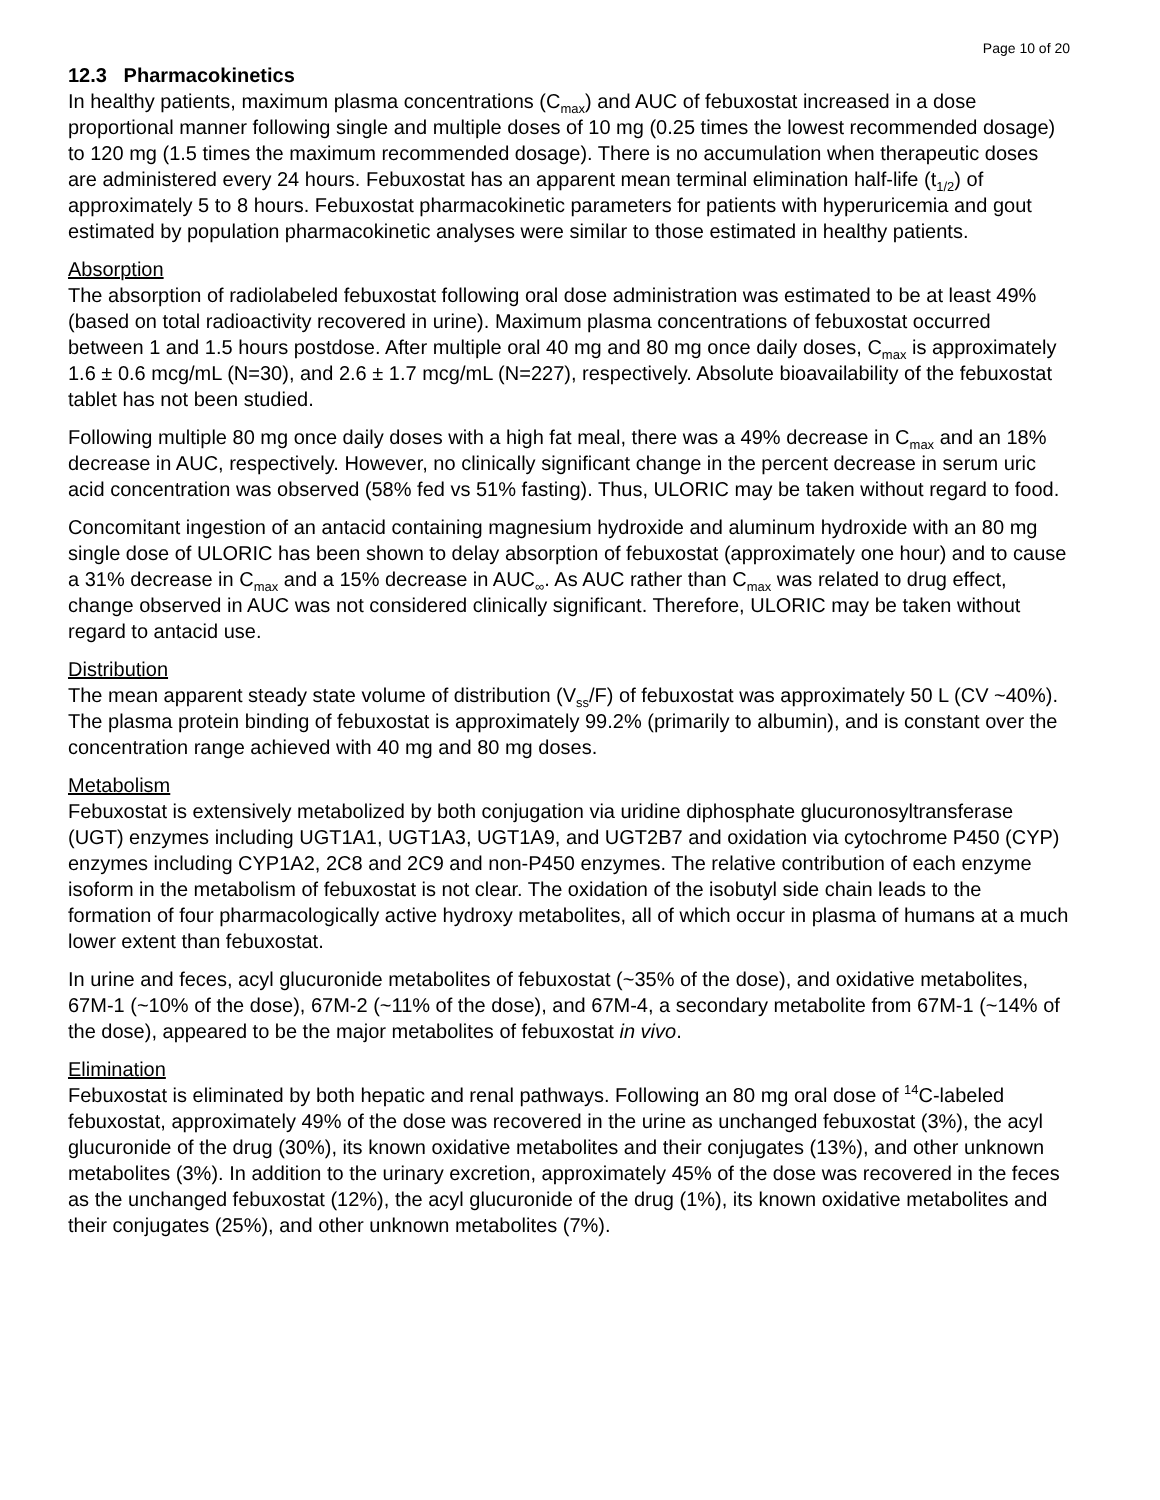Page 10 of 20
12.3 Pharmacokinetics
In healthy patients, maximum plasma concentrations (C<sub>max</sub>) and AUC of febuxostat increased in a dose proportional manner following single and multiple doses of 10 mg (0.25 times the lowest recommended dosage) to 120 mg (1.5 times the maximum recommended dosage). There is no accumulation when therapeutic doses are administered every 24 hours. Febuxostat has an apparent mean terminal elimination half-life (t<sub>1/2</sub>) of approximately 5 to 8 hours. Febuxostat pharmacokinetic parameters for patients with hyperuricemia and gout estimated by population pharmacokinetic analyses were similar to those estimated in healthy patients.
Absorption
The absorption of radiolabeled febuxostat following oral dose administration was estimated to be at least 49% (based on total radioactivity recovered in urine). Maximum plasma concentrations of febuxostat occurred between 1 and 1.5 hours postdose. After multiple oral 40 mg and 80 mg once daily doses, C<sub>max</sub> is approximately 1.6 ± 0.6 mcg/mL (N=30), and 2.6 ± 1.7 mcg/mL (N=227), respectively. Absolute bioavailability of the febuxostat tablet has not been studied.
Following multiple 80 mg once daily doses with a high fat meal, there was a 49% decrease in C<sub>max</sub> and an 18% decrease in AUC, respectively. However, no clinically significant change in the percent decrease in serum uric acid concentration was observed (58% fed vs 51% fasting). Thus, ULORIC may be taken without regard to food.
Concomitant ingestion of an antacid containing magnesium hydroxide and aluminum hydroxide with an 80 mg single dose of ULORIC has been shown to delay absorption of febuxostat (approximately one hour) and to cause a 31% decrease in C<sub>max</sub> and a 15% decrease in AUC<sub>∞</sub>. As AUC rather than C<sub>max</sub> was related to drug effect, change observed in AUC was not considered clinically significant. Therefore, ULORIC may be taken without regard to antacid use.
Distribution
The mean apparent steady state volume of distribution (V<sub>ss</sub>/F) of febuxostat was approximately 50 L (CV ~40%). The plasma protein binding of febuxostat is approximately 99.2% (primarily to albumin), and is constant over the concentration range achieved with 40 mg and 80 mg doses.
Metabolism
Febuxostat is extensively metabolized by both conjugation via uridine diphosphate glucuronosyltransferase (UGT) enzymes including UGT1A1, UGT1A3, UGT1A9, and UGT2B7 and oxidation via cytochrome P450 (CYP) enzymes including CYP1A2, 2C8 and 2C9 and non-P450 enzymes. The relative contribution of each enzyme isoform in the metabolism of febuxostat is not clear. The oxidation of the isobutyl side chain leads to the formation of four pharmacologically active hydroxy metabolites, all of which occur in plasma of humans at a much lower extent than febuxostat.
In urine and feces, acyl glucuronide metabolites of febuxostat (~35% of the dose), and oxidative metabolites, 67M-1 (~10% of the dose), 67M-2 (~11% of the dose), and 67M-4, a secondary metabolite from 67M-1 (~14% of the dose), appeared to be the major metabolites of febuxostat in vivo.
Elimination
Febuxostat is eliminated by both hepatic and renal pathways. Following an 80 mg oral dose of <sup>14</sup>C-labeled febuxostat, approximately 49% of the dose was recovered in the urine as unchanged febuxostat (3%), the acyl glucuronide of the drug (30%), its known oxidative metabolites and their conjugates (13%), and other unknown metabolites (3%). In addition to the urinary excretion, approximately 45% of the dose was recovered in the feces as the unchanged febuxostat (12%), the acyl glucuronide of the drug (1%), its known oxidative metabolites and their conjugates (25%), and other unknown metabolites (7%).